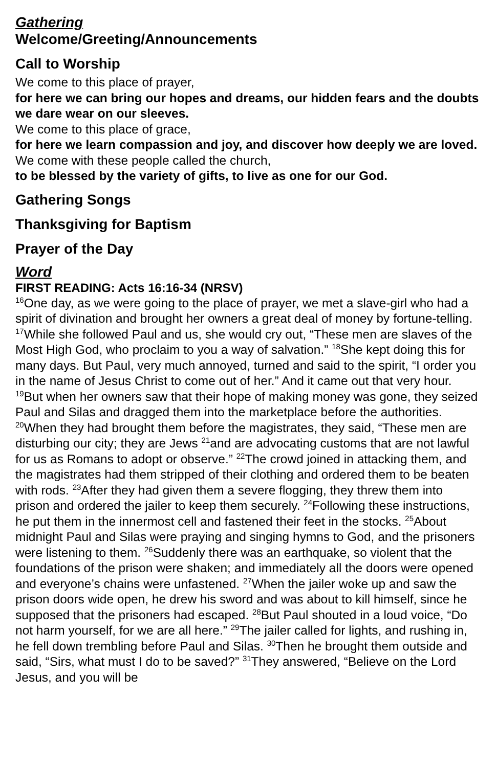Gathering
Welcome/Greeting/Announcements
Call to Worship
We come to this place of prayer,
for here we can bring our hopes and dreams, our hidden fears and the doubts we dare wear on our sleeves.
We come to this place of grace,
for here we learn compassion and joy, and discover how deeply we are loved.
We come with these people called the church,
to be blessed by the variety of gifts, to live as one for our God.
Gathering Songs
Thanksgiving for Baptism
Prayer of the Day
Word
FIRST READING: Acts 16:16-34 (NRSV)
<sup>16</sup> One day, as we were going to the place of prayer, we met a slave-girl who had a spirit of divination and brought her owners a great deal of money by fortune-telling. <sup>17</sup>While she followed Paul and us, she would cry out, “These men are slaves of the Most High God, who proclaim to you a way of salvation.” <sup>18</sup>She kept doing this for many days. But Paul, very much annoyed, turned and said to the spirit, “I order you in the name of Jesus Christ to come out of her.” And it came out that very hour. <sup>19</sup>But when her owners saw that their hope of making money was gone, they seized Paul and Silas and dragged them into the marketplace before the authorities. <sup>20</sup>When they had brought them before the magistrates, they said, “These men are disturbing our city; they are Jews <sup>21</sup>and are advocating customs that are not lawful for us as Romans to adopt or observe.” <sup>22</sup>The crowd joined in attacking them, and the magistrates had them stripped of their clothing and ordered them to be beaten with rods. <sup>23</sup>After they had given them a severe flogging, they threw them into prison and ordered the jailer to keep them securely. <sup>24</sup>Following these instructions, he put them in the innermost cell and fastened their feet in the stocks. <sup>25</sup>About midnight Paul and Silas were praying and singing hymns to God, and the prisoners were listening to them. <sup>26</sup>Suddenly there was an earthquake, so violent that the foundations of the prison were shaken; and immediately all the doors were opened and everyone’s chains were unfastened. <sup>27</sup>When the jailer woke up and saw the prison doors wide open, he drew his sword and was about to kill himself, since he supposed that the prisoners had escaped. <sup>28</sup>But Paul shouted in a loud voice, “Do not harm yourself, for we are all here.” <sup>29</sup>The jailer called for lights, and rushing in, he fell down trembling before Paul and Silas. <sup>30</sup>Then he brought them outside and said, “Sirs, what must I do to be saved?” <sup>31</sup>They answered, “Believe on the Lord Jesus, and you will be